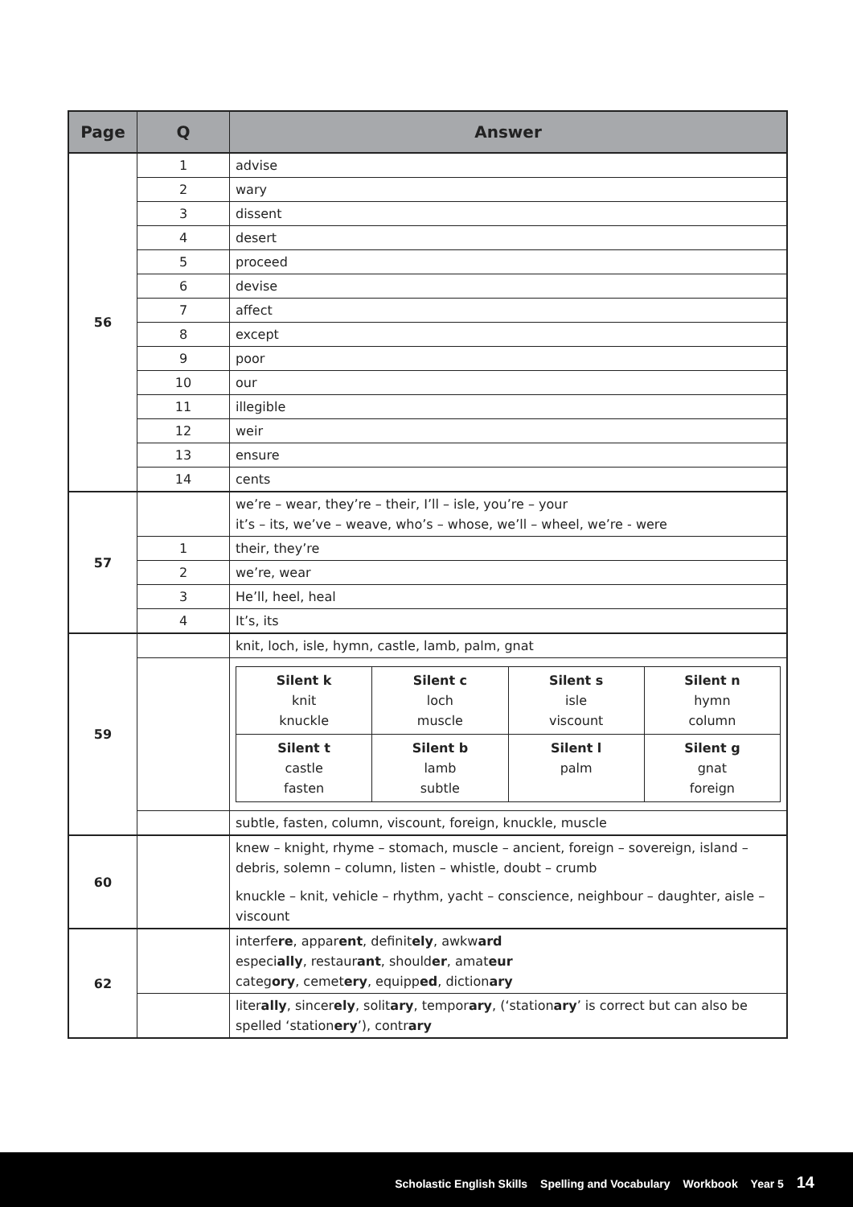| Page | Q | Answer |
| --- | --- | --- |
| 56 | 1 | advise |
| | 2 | wary |
| | 3 | dissent |
| | 4 | desert |
| | 5 | proceed |
| | 6 | devise |
| | 7 | affect |
| | 8 | except |
| | 9 | poor |
| | 10 | our |
| | 11 | illegible |
| | 12 | weir |
| | 13 | ensure |
| | 14 | cents |
| 57 | | we’re – wear, they’re – their, I’ll – isle, you’re – your it’s – its, we’ve – weave, who’s – whose, we’ll – wheel, we’re - were |
| | 1 | their, they’re |
| | 2 | we’re, wear |
| | 3 | He’ll, heel, heal |
| | 4 | It’s, its |
| 59 | | knit, loch, isle, hymn, castle, lamb, palm, gnat |
| | | / Silent k knit knuckle / Silent c loch muscle / Silent s isle viscount / Silent n hymn column / / Silent t castle fasten / Silent b lamb subtle / Silent l palm / Silent g gnat foreign / |
| | | subtle, fasten, column, viscount, foreign, knuckle, muscle |
| 60 | | knew – knight, rhyme – stomach, muscle – ancient, foreign – sovereign, island – debris, solemn – column, listen – whistle, doubt – crumb knuckle – knit, vehicle – rhythm, yacht – conscience, neighbour – daughter, aisle – viscount |
| 62 | | interfe re , appar ent , definit ely , awkw ard especi ally , restaur ant , should er , amat eur categ ory , cemet ery , equipp ed , diction ary |
| | | liter ally , sincer ely , solit ary , tempor ary , (‘station ary ’ is correct but can also be spelled ‘station ery ’), contr ary |
Scholastic English Skills Spelling and Vocabulary Workbook Year 5 14